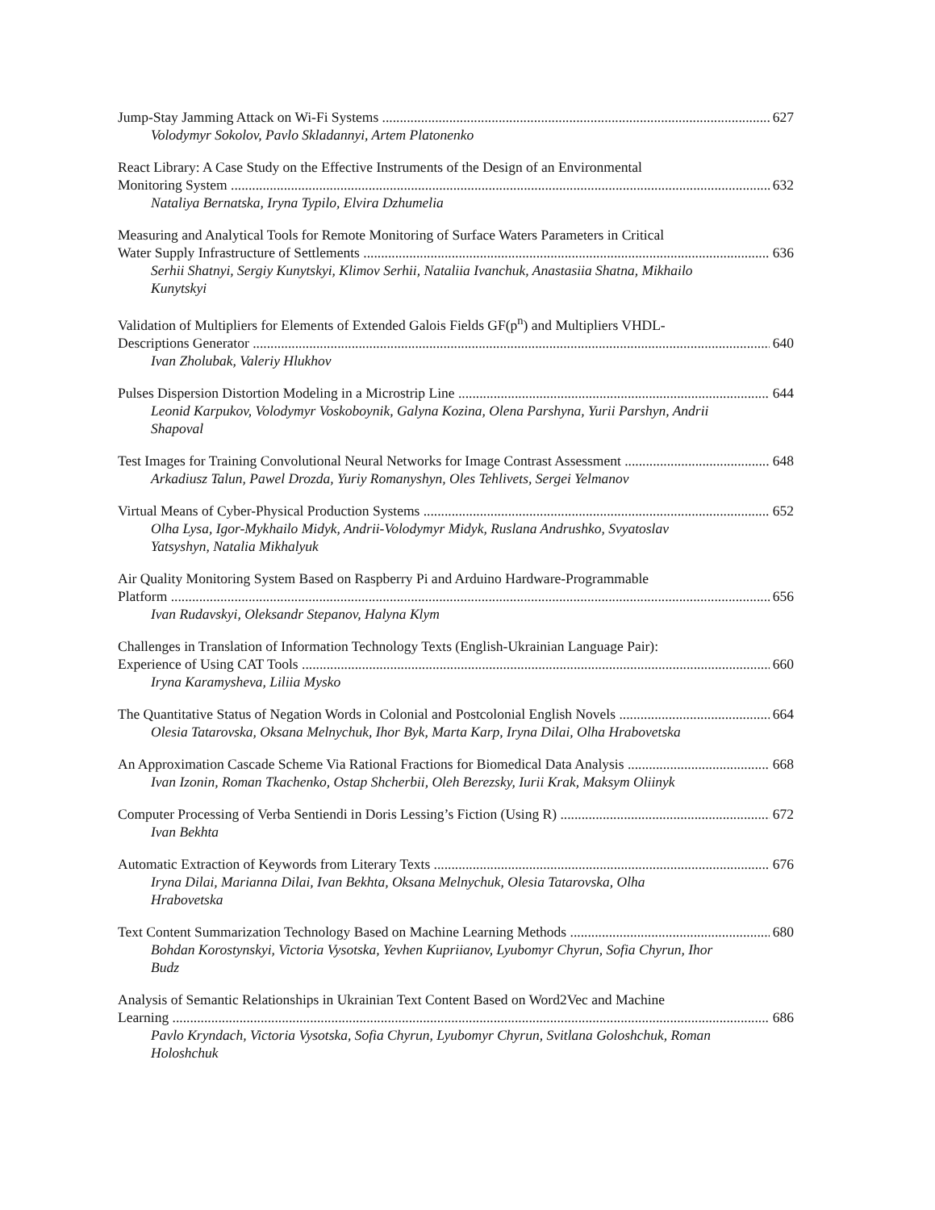Jump-Stay Jamming Attack on Wi-Fi Systems 627
Volodymyr Sokolov, Pavlo Skladannyi, Artem Platonenko
React Library: A Case Study on the Effective Instruments of the Design of an Environmental
Monitoring System 632
Nataliya Bernatska, Iryna Typilo, Elvira Dzhumelia
Measuring and Analytical Tools for Remote Monitoring of Surface Waters Parameters in Critical
Water Supply Infrastructure of Settlements 636
Serhii Shatnyi, Sergiy Kunytskyi, Klimov Serhii, Nataliia Ivanchuk, Anastasiia Shatna, Mikhailo Kunytskyi
Validation of Multipliers for Elements of Extended Galois Fields GF(p<sup>n</sup>) and Multipliers VHDL-
Descriptions Generator 640
Ivan Zholubak, Valeriy Hlukhov
Pulses Dispersion Distortion Modeling in a Microstrip Line 644
Leonid Karpukov, Volodymyr Voskoboynik, Galyna Kozina, Olena Parshyna, Yurii Parshyn, Andrii Shapoval
Test Images for Training Convolutional Neural Networks for Image Contrast Assessment 648
Arkadiusz Talun, Pawel Drozda, Yuriy Romanyshyn, Oles Tehlivets, Sergei Yelmanov
Virtual Means of Cyber-Physical Production Systems 652
Olha Lysa, Igor-Mykhailo Midyk, Andrii-Volodymyr Midyk, Ruslana Andrushko, Svyatoslav Yatsyshyn, Natalia Mikhalyuk
Air Quality Monitoring System Based on Raspberry Pi and Arduino Hardware-Programmable
Platform 656
Ivan Rudavskyi, Oleksandr Stepanov, Halyna Klym
Challenges in Translation of Information Technology Texts (English-Ukrainian Language Pair):
Experience of Using CAT Tools 660
Iryna Karamysheva, Liliia Mysko
The Quantitative Status of Negation Words in Colonial and Postcolonial English Novels 664
Olesia Tatarovska, Oksana Melnychuk, Ihor Byk, Marta Karp, Iryna Dilai, Olha Hrabovetska
An Approximation Cascade Scheme Via Rational Fractions for Biomedical Data Analysis 668
Ivan Izonin, Roman Tkachenko, Ostap Shcherbii, Oleh Berezsky, Iurii Krak, Maksym Oliinyk
Computer Processing of Verba Sentiendi in Doris Lessing’s Fiction (Using R) 672
Ivan Bekhta
Automatic Extraction of Keywords from Literary Texts 676
Iryna Dilai, Marianna Dilai, Ivan Bekhta, Oksana Melnychuk, Olesia Tatarovska, Olha Hrabovetska
Text Content Summarization Technology Based on Machine Learning Methods 680
Bohdan Korostynskyi, Victoria Vysotska, Yevhen Kupriianov, Lyubomyr Chyrun, Sofia Chyrun, Ihor Budz
Analysis of Semantic Relationships in Ukrainian Text Content Based on Word2Vec and Machine
Learning 686
Pavlo Kryndach, Victoria Vysotska, Sofia Chyrun, Lyubomyr Chyrun, Svitlana Goloshchuk, Roman Holoshchuk